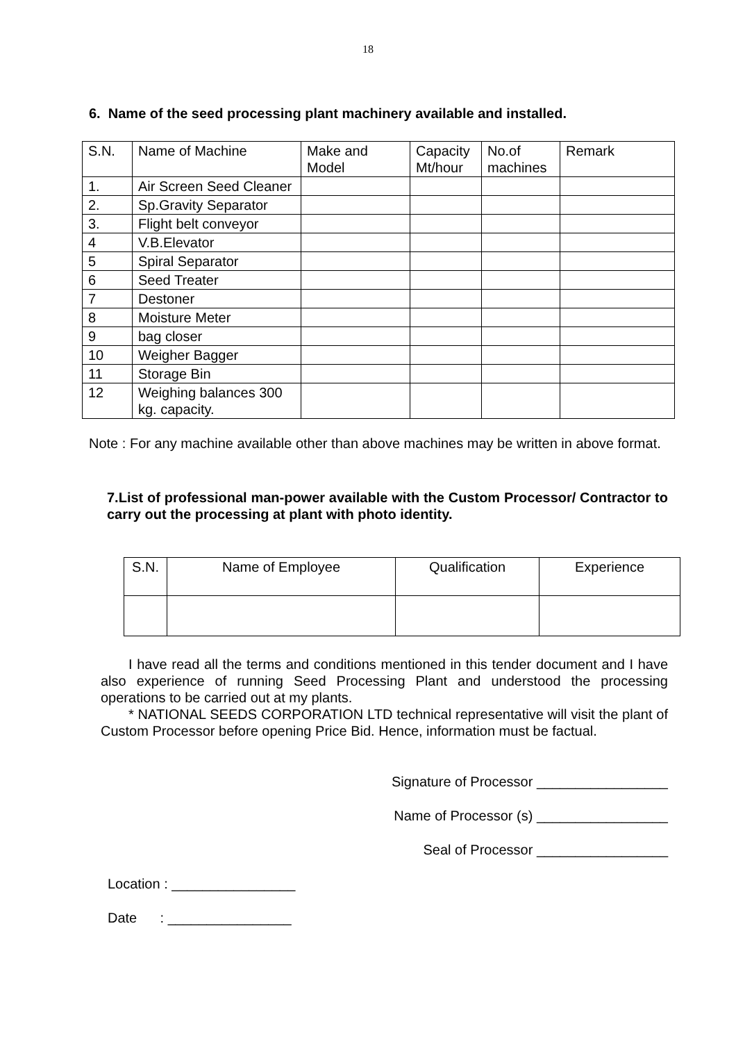18
6. Name of the seed processing plant machinery available and installed.
| S.N. | Name of Machine | Make and Model | Capacity Mt/hour | No.of machines | Remark |
| --- | --- | --- | --- | --- | --- |
| 1. | Air Screen Seed Cleaner | | | | |
| 2. | Sp.Gravity Separator | | | | |
| 3. | Flight belt conveyor | | | | |
| 4 | V.B.Elevator | | | | |
| 5 | Spiral Separator | | | | |
| 6 | Seed Treater | | | | |
| 7 | Destoner | | | | |
| 8 | Moisture Meter | | | | |
| 9 | bag closer | | | | |
| 10 | Weigher Bagger | | | | |
| 11 | Storage Bin | | | | |
| 12 | Weighing balances 300 kg. capacity. | | | | |
Note : For any machine available other than above machines may be written in above format.
7.List of professional man-power available with the Custom Processor/ Contractor to carry out the processing at plant with photo identity.
| S.N. | Name of Employee | Qualification | Experience |
| --- | --- | --- | --- |
I have read all the terms and conditions mentioned in this tender document and I have also experience of running Seed Processing Plant and understood the processing operations to be carried out at my plants.
* NATIONAL SEEDS CORPORATION LTD technical representative will visit the plant of Custom Processor before opening Price Bid. Hence, information must be factual.
Signature of Processor _________________
Name of Processor (s) _________________
Seal of Processor _________________
Location : ________________
Date : ________________